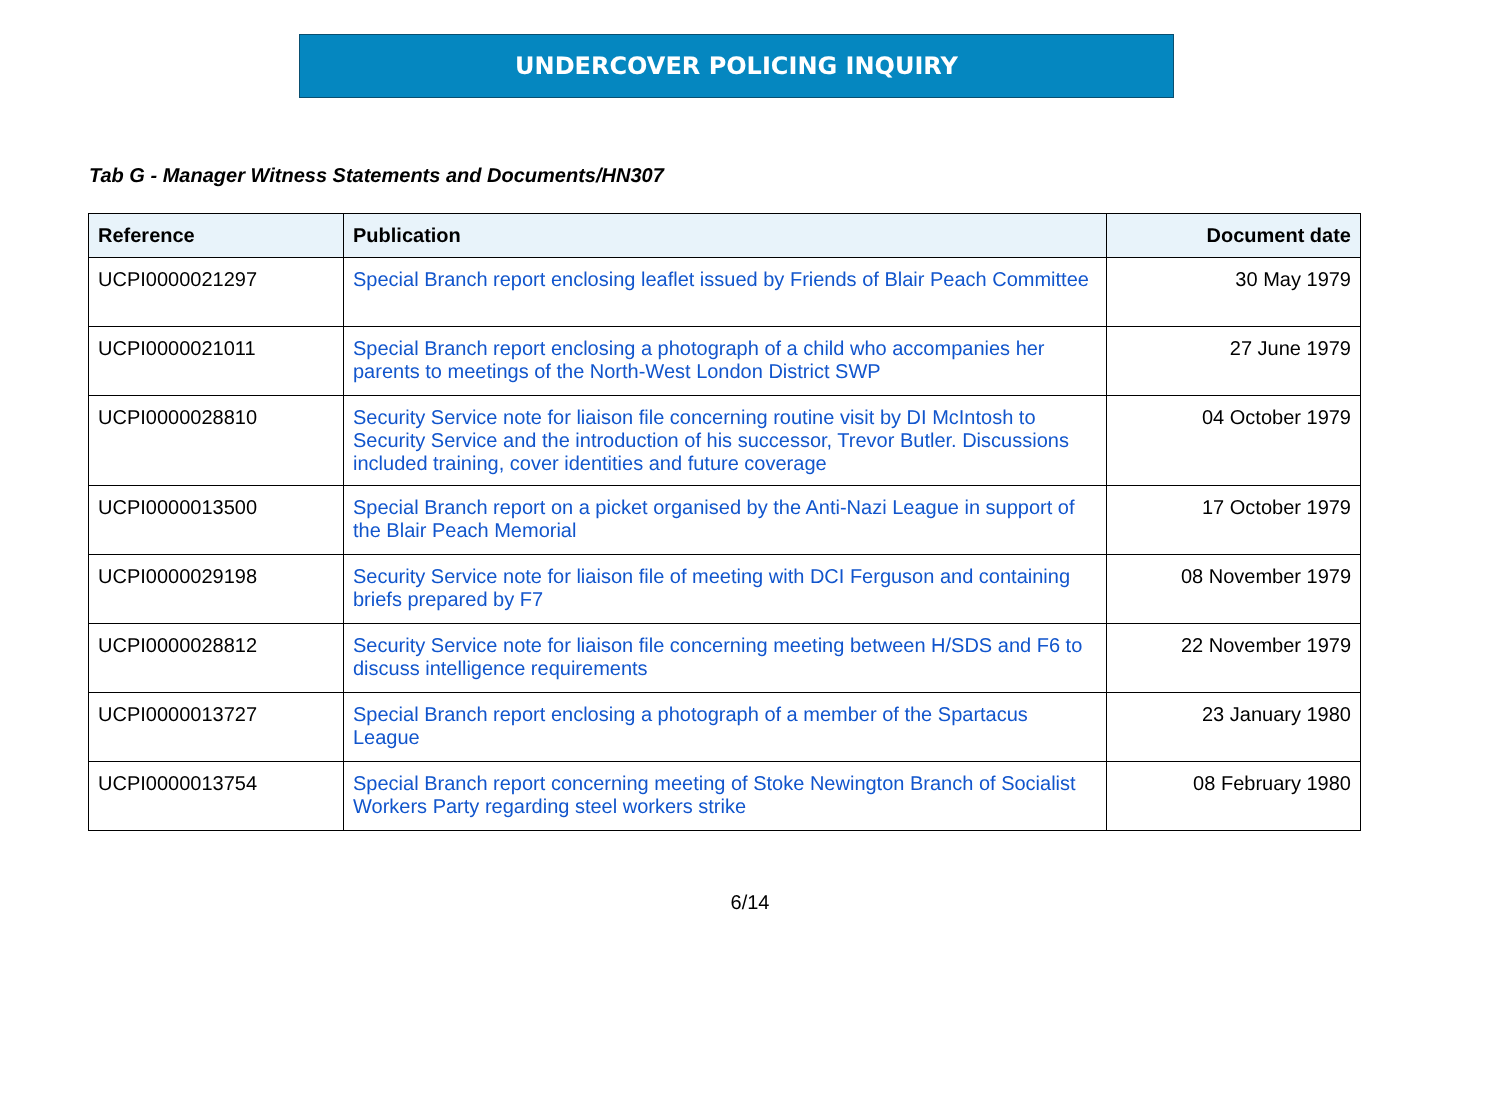UNDERCOVER POLICING INQUIRY
Tab G - Manager Witness Statements and Documents/HN307
| Reference | Publication | Document date |
| --- | --- | --- |
| UCPI0000021297 | Special Branch report enclosing leaflet issued by Friends of Blair Peach Committee | 30 May 1979 |
| UCPI0000021011 | Special Branch report enclosing a photograph of a child who accompanies her parents to meetings of the North-West London District SWP | 27 June 1979 |
| UCPI0000028810 | Security Service note for liaison file concerning routine visit by DI McIntosh to Security Service and the introduction of his successor, Trevor Butler. Discussions included training, cover identities and future coverage | 04 October 1979 |
| UCPI0000013500 | Special Branch report on a picket organised by the Anti-Nazi League in support of the Blair Peach Memorial | 17 October 1979 |
| UCPI0000029198 | Security Service note for liaison file of meeting with DCI Ferguson and containing briefs prepared by F7 | 08 November 1979 |
| UCPI0000028812 | Security Service note for liaison file concerning meeting between H/SDS and F6 to discuss intelligence requirements | 22 November 1979 |
| UCPI0000013727 | Special Branch report enclosing a photograph of a member of the Spartacus League | 23 January 1980 |
| UCPI0000013754 | Special Branch report concerning meeting of Stoke Newington Branch of Socialist Workers Party regarding steel workers strike | 08 February 1980 |
6/14